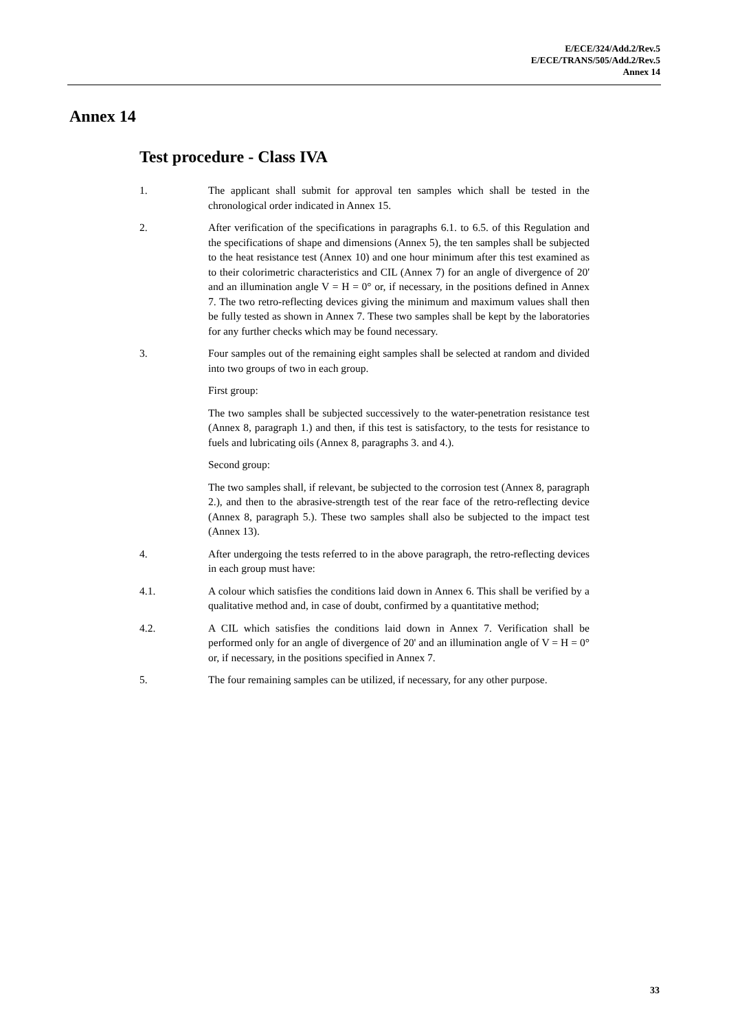E/ECE/324/Add.2/Rev.5
E/ECE/TRANS/505/Add.2/Rev.5
Annex 14
Annex 14
Test procedure - Class IVA
1. The applicant shall submit for approval ten samples which shall be tested in the chronological order indicated in Annex 15.
2. After verification of the specifications in paragraphs 6.1. to 6.5. of this Regulation and the specifications of shape and dimensions (Annex 5), the ten samples shall be subjected to the heat resistance test (Annex 10) and one hour minimum after this test examined as to their colorimetric characteristics and CIL (Annex 7) for an angle of divergence of 20' and an illumination angle V = H = 0° or, if necessary, in the positions defined in Annex 7. The two retro-reflecting devices giving the minimum and maximum values shall then be fully tested as shown in Annex 7. These two samples shall be kept by the laboratories for any further checks which may be found necessary.
3. Four samples out of the remaining eight samples shall be selected at random and divided into two groups of two in each group.
First group:
The two samples shall be subjected successively to the water-penetration resistance test (Annex 8, paragraph 1.) and then, if this test is satisfactory, to the tests for resistance to fuels and lubricating oils (Annex 8, paragraphs 3. and 4.).
Second group:
The two samples shall, if relevant, be subjected to the corrosion test (Annex 8, paragraph 2.), and then to the abrasive-strength test of the rear face of the retro-reflecting device (Annex 8, paragraph 5.). These two samples shall also be subjected to the impact test (Annex 13).
4. After undergoing the tests referred to in the above paragraph, the retro-reflecting devices in each group must have:
4.1. A colour which satisfies the conditions laid down in Annex 6. This shall be verified by a qualitative method and, in case of doubt, confirmed by a quantitative method;
4.2. A CIL which satisfies the conditions laid down in Annex 7. Verification shall be performed only for an angle of divergence of 20' and an illumination angle of V = H = 0° or, if necessary, in the positions specified in Annex 7.
5. The four remaining samples can be utilized, if necessary, for any other purpose.
33